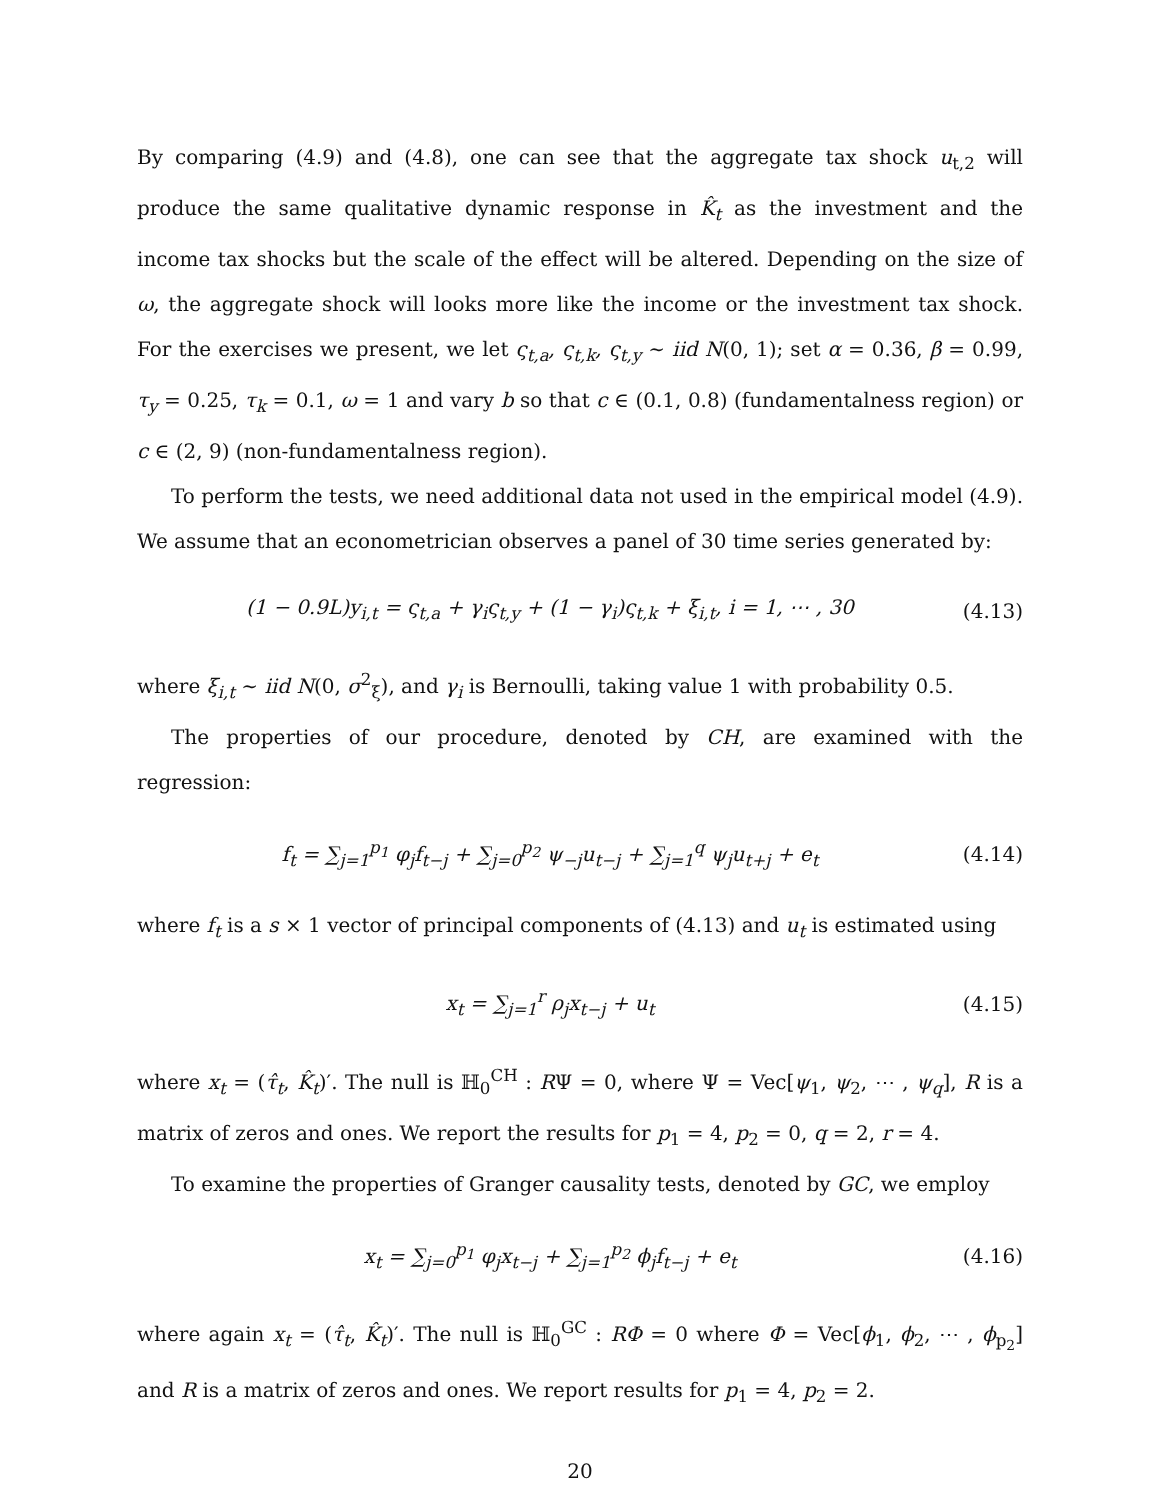By comparing (4.9) and (4.8), one can see that the aggregate tax shock u<sub>t,2</sub> will produce the same qualitative dynamic response in K̂<sub>t</sub> as the investment and the income tax shocks but the scale of the effect will be altered. Depending on the size of ω, the aggregate shock will looks more like the income or the investment tax shock. For the exercises we present, we let ς<sub>t,a</sub>, ς<sub>t,k</sub>, ς<sub>t,y</sub> ∼ iid N(0, 1); set α = 0.36, β = 0.99, τ<sub>y</sub> = 0.25, τ<sub>k</sub> = 0.1, ω = 1 and vary b so that c ∈ (0.1, 0.8) (fundamentalness region) or c ∈ (2, 9) (non-fundamentalness region).
To perform the tests, we need additional data not used in the empirical model (4.9). We assume that an econometrician observes a panel of 30 time series generated by:
(1 − 0.9L)y<sub>i,t</sub> = ς<sub>t,a</sub> + γ<sub>i</sub>ς<sub>t,y</sub> + (1 − γ<sub>i</sub>)ς<sub>t,k</sub> + ξ<sub>i,t</sub>, i = 1, ⋯ , 30 (4.13)
where ξ<sub>i,t</sub> ∼ iid N(0, σ<sup>2</sup><sub>ξ</sub>), and γ<sub>i</sub> is Bernoulli, taking value 1 with probability 0.5.
The properties of our procedure, denoted by CH, are examined with the regression:
f<sub>t</sub> = ∑<sub>j=1</sub><sup>p<sub>1</sub></sup> φ<sub>j</sub>f<sub>t−j</sub> + ∑<sub>j=0</sub><sup>p<sub>2</sub></sup> ψ<sub>−j</sub>u<sub>t−j</sub> + ∑<sub>j=1</sub><sup>q</sup> ψ<sub>j</sub>u<sub>t+j</sub> + e<sub>t</sub> (4.14)
where f<sub>t</sub> is a s × 1 vector of principal components of (4.13) and u<sub>t</sub> is estimated using
x<sub>t</sub> = ∑<sub>j=1</sub><sup>r</sup> ρ<sub>j</sub>x<sub>t−j</sub> + u<sub>t</sub> (4.15)
where x<sub>t</sub> = (τ̂<sub>t</sub>, K̂<sub>t</sub>)′. The null is ℍ<sub>0</sub><sup>CH</sup> : RΨ = 0, where Ψ = Vec[ψ<sub>1</sub>, ψ<sub>2</sub>, ⋯ , ψ<sub>q</sub>], R is a matrix of zeros and ones. We report the results for p<sub>1</sub> = 4, p<sub>2</sub> = 0, q = 2, r = 4.
To examine the properties of Granger causality tests, denoted by GC, we employ
x<sub>t</sub> = ∑<sub>j=0</sub><sup>p<sub>1</sub></sup> φ<sub>j</sub>x<sub>t−j</sub> + ∑<sub>j=1</sub><sup>p<sub>2</sub></sup> ϕ<sub>j</sub>f<sub>t−j</sub> + e<sub>t</sub> (4.16)
where again x<sub>t</sub> = (τ̂<sub>t</sub>, K̂<sub>t</sub>)′. The null is ℍ<sub>0</sub><sup>GC</sup> : RΦ = 0 where Φ = Vec[ϕ<sub>1</sub>, ϕ<sub>2</sub>, ⋯ , ϕ<sub>p<sub>2</sub></sub>] and R is a matrix of zeros and ones. We report results for p<sub>1</sub> = 4, p<sub>2</sub> = 2.
20